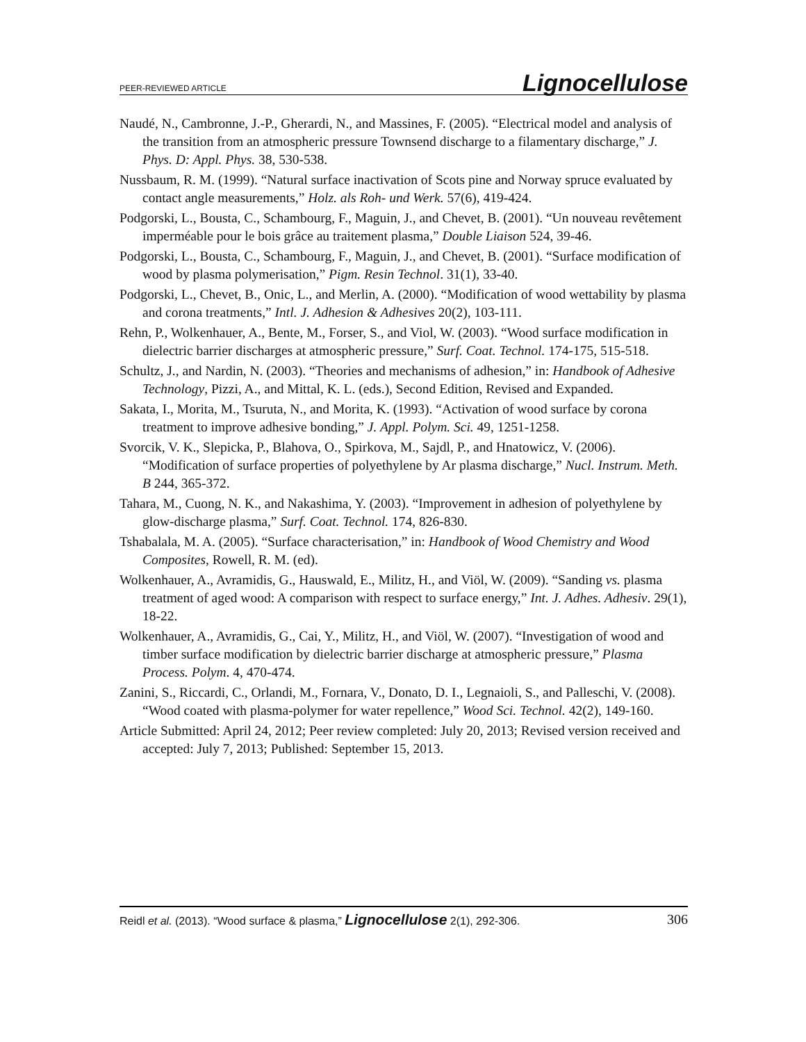PEER-REVIEWED ARTICLE Lignocellulose
Naudé, N., Cambronne, J.-P., Gherardi, N., and Massines, F. (2005). “Electrical model and analysis of the transition from an atmospheric pressure Townsend discharge to a filamentary discharge,” J. Phys. D: Appl. Phys. 38, 530-538.
Nussbaum, R. M. (1999). “Natural surface inactivation of Scots pine and Norway spruce evaluated by contact angle measurements,” Holz. als Roh- und Werk. 57(6), 419-424.
Podgorski, L., Bousta, C., Schambourg, F., Maguin, J., and Chevet, B. (2001). “Un nouveau revêtement imperméable pour le bois grâce au traitement plasma,” Double Liaison 524, 39-46.
Podgorski, L., Bousta, C., Schambourg, F., Maguin, J., and Chevet, B. (2001). “Surface modification of wood by plasma polymerisation,” Pigm. Resin Technol. 31(1), 33-40.
Podgorski, L., Chevet, B., Onic, L., and Merlin, A. (2000). “Modification of wood wettability by plasma and corona treatments,” Intl. J. Adhesion & Adhesives 20(2), 103-111.
Rehn, P., Wolkenhauer, A., Bente, M., Forser, S., and Viol, W. (2003). “Wood surface modification in dielectric barrier discharges at atmospheric pressure,” Surf. Coat. Technol. 174-175, 515-518.
Schultz, J., and Nardin, N. (2003). “Theories and mechanisms of adhesion,” in: Handbook of Adhesive Technology, Pizzi, A., and Mittal, K. L. (eds.), Second Edition, Revised and Expanded.
Sakata, I., Morita, M., Tsuruta, N., and Morita, K. (1993). “Activation of wood surface by corona treatment to improve adhesive bonding,” J. Appl. Polym. Sci. 49, 1251-1258.
Svorcik, V. K., Slepicka, P., Blahova, O., Spirkova, M., Sajdl, P., and Hnatowicz, V. (2006). “Modification of surface properties of polyethylene by Ar plasma discharge,” Nucl. Instrum. Meth. B 244, 365-372.
Tahara, M., Cuong, N. K., and Nakashima, Y. (2003). “Improvement in adhesion of polyethylene by glow-discharge plasma,” Surf. Coat. Technol. 174, 826-830.
Tshabalala, M. A. (2005). “Surface characterisation,” in: Handbook of Wood Chemistry and Wood Composites, Rowell, R. M. (ed).
Wolkenhauer, A., Avramidis, G., Hauswald, E., Militz, H., and Viöl, W. (2009). “Sanding vs. plasma treatment of aged wood: A comparison with respect to surface energy,” Int. J. Adhes. Adhesiv. 29(1), 18-22.
Wolkenhauer, A., Avramidis, G., Cai, Y., Militz, H., and Viöl, W. (2007). “Investigation of wood and timber surface modification by dielectric barrier discharge at atmospheric pressure,” Plasma Process. Polym. 4, 470-474.
Zanini, S., Riccardi, C., Orlandi, M., Fornara, V., Donato, D. I., Legnaioli, S., and Palleschi, V. (2008). “Wood coated with plasma-polymer for water repellence,” Wood Sci. Technol. 42(2), 149-160.
Article Submitted: April 24, 2012; Peer review completed: July 20, 2013; Revised version received and accepted: July 7, 2013; Published: September 15, 2013.
Reidl et al. (2013). “Wood surface & plasma,” Lignocellulose 2(1), 292-306. 306